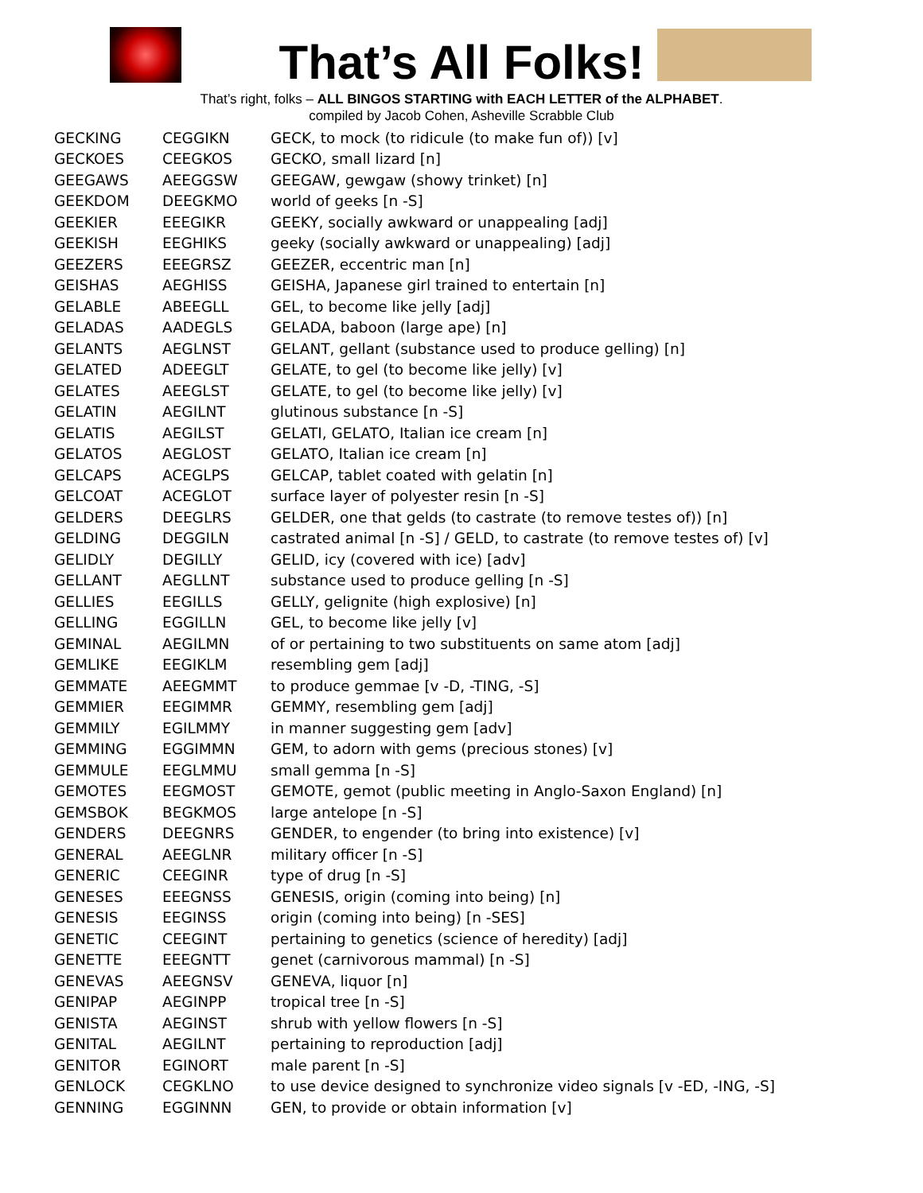That’s All Folks!
That’s right, folks – ALL BINGOS STARTING with EACH LETTER of the ALPHABET.
compiled by Jacob Cohen, Asheville Scrabble Club
| GECKING | CEGGIKN | GECK, to mock (to ridicule (to make fun of)) [v] |
| GECKOES | CEEGKOS | GECKO, small lizard [n] |
| GEEGAWS | AEEGGSW | GEEGAW, gewgaw (showy trinket) [n] |
| GEEKDOM | DEEGKMO | world of geeks [n -S] |
| GEEKIER | EEEGIKR | GEEKY, socially awkward or unappealing [adj] |
| GEEKISH | EEGHIKS | geeky (socially awkward or unappealing) [adj] |
| GEEZERS | EEEGRSZ | GEEZER, eccentric man [n] |
| GEISHAS | AEGHISS | GEISHA, Japanese girl trained to entertain [n] |
| GELABLE | ABEEGLL | GEL, to become like jelly [adj] |
| GELADAS | AADEGLS | GELADA, baboon (large ape) [n] |
| GELANTS | AEGLNST | GELANT, gellant (substance used to produce gelling) [n] |
| GELATED | ADEEGLT | GELATE, to gel (to become like jelly) [v] |
| GELATES | AEEGLST | GELATE, to gel (to become like jelly) [v] |
| GELATIN | AEGILNT | glutinous substance [n -S] |
| GELATIS | AEGILST | GELATI, GELATO, Italian ice cream [n] |
| GELATOS | AEGLOST | GELATO, Italian ice cream [n] |
| GELCAPS | ACEGLPS | GELCAP, tablet coated with gelatin [n] |
| GELCOAT | ACEGLOT | surface layer of polyester resin [n -S] |
| GELDERS | DEEGLRS | GELDER, one that gelds (to castrate (to remove testes of)) [n] |
| GELDING | DEGGILN | castrated animal [n -S] / GELD, to castrate (to remove testes of) [v] |
| GELIDLY | DEGILLY | GELID, icy (covered with ice) [adv] |
| GELLANT | AEGLLNT | substance used to produce gelling [n -S] |
| GELLIES | EEGILLS | GELLY, gelignite (high explosive) [n] |
| GELLING | EGGILLN | GEL, to become like jelly [v] |
| GEMINAL | AEGILMN | of or pertaining to two substituents on same atom [adj] |
| GEMLIKE | EEGIKLM | resembling gem [adj] |
| GEMMATE | AEEGMMT | to produce gemmae [v -D, -TING, -S] |
| GEMMIER | EEGIMMR | GEMMY, resembling gem [adj] |
| GEMMILY | EGILMMY | in manner suggesting gem [adv] |
| GEMMING | EGGIMMN | GEM, to adorn with gems (precious stones) [v] |
| GEMMULE | EEGLMMU | small gemma [n -S] |
| GEMOTES | EEGMOST | GEMOTE, gemot (public meeting in Anglo-Saxon England) [n] |
| GEMSBOK | BEGKMOS | large antelope [n -S] |
| GENDERS | DEEGNRS | GENDER, to engender (to bring into existence) [v] |
| GENERAL | AEEGLNR | military officer [n -S] |
| GENERIC | CEEGINR | type of drug [n -S] |
| GENESES | EEEGNSS | GENESIS, origin (coming into being) [n] |
| GENESIS | EEGINSS | origin (coming into being) [n -SES] |
| GENETIC | CEEGINT | pertaining to genetics (science of heredity) [adj] |
| GENETTE | EEEGNTT | genet (carnivorous mammal) [n -S] |
| GENEVAS | AEEGNSV | GENEVA, liquor [n] |
| GENIPAP | AEGINPP | tropical tree [n -S] |
| GENISTA | AEGINST | shrub with yellow flowers [n -S] |
| GENITAL | AEGILNT | pertaining to reproduction [adj] |
| GENITOR | EGINORT | male parent [n -S] |
| GENLOCK | CEGKLNO | to use device designed to synchronize video signals [v -ED, -ING, -S] |
| GENNING | EGGINNN | GEN, to provide or obtain information [v] |